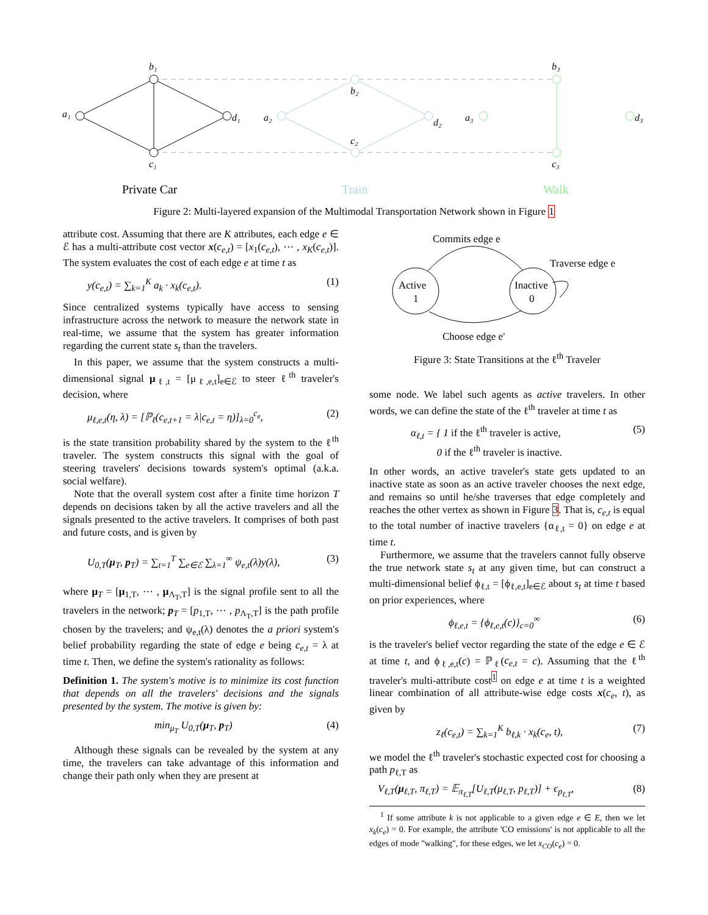a₁
b₁
c₁
d₁
a₂
b₂
c₂
d₂
a₃
b₃
c₃
d₃
Private Car
Train
Walk
Figure 2: Multi-layered expansion of the Multimodal Transportation Network shown in Figure 1
attribute cost. Assuming that there are K attributes, each edge e ∈ ℰ has a multi-attribute cost vector x(c<sub>e,t</sub>) = [x<sub>1</sub>(c<sub>e,t</sub>), ⋯ , x<sub>K</sub>(c<sub>e,t</sub>)]. The system evaluates the cost of each edge e at time t as
y(c<sub>e,t</sub>) = ∑<sub>k=1</sub><sup>K</sup> a<sub>k</sub> · x<sub>k</sub>(c<sub>e,t</sub>). (1)
Since centralized systems typically have access to sensing infrastructure across the network to measure the network state in real-time, we assume that the system has greater information regarding the current state s<sub>t</sub> than the travelers.
In this paper, we assume that the system constructs a multi-dimensional signal μ<sub>ℓ,t</sub> = [μ<sub>ℓ,e,t</sub>]<sub>e∈ℰ</sub> to steer ℓ<sup>th</sup> traveler's decision, where
μ<sub>ℓ,e,t</sub>(η, λ) = [ℙ<sub>ℓ</sub>(c<sub>e,t+1</sub> = λ|c<sub>e,t</sub> = η)]<sub>λ=0</sub><sup>c<sub>e</sub></sup>, (2)
is the state transition probability shared by the system to the ℓ<sup>th</sup> traveler. The system constructs this signal with the goal of steering travelers' decisions towards system's optimal (a.k.a. social welfare).
Note that the overall system cost after a finite time horizon T depends on decisions taken by all the active travelers and all the signals presented to the active travelers. It comprises of both past and future costs, and is given by
U<sub>0,T</sub>(μ<sub>T</sub>, p<sub>T</sub>) = ∑<sub>t=1</sub><sup>T</sup> ∑<sub>e∈ℰ</sub> ∑<sub>λ=1</sub><sup>∞</sup> ψ<sub>e,t</sub>(λ)y(λ), (3)
where μ<sub>T</sub> = [μ<sub>1,T</sub>, ⋯ , μ<sub>Λ<sub>T</sub>,T</sub>] is the signal profile sent to all the travelers in the network; p<sub>T</sub> = [p<sub>1,T</sub>, ⋯ , p<sub>Λ<sub>T</sub>,T</sub>] is the path profile chosen by the travelers; and ψ<sub>e,t</sub>(λ) denotes the a priori system's belief probability regarding the state of edge e being c<sub>e,t</sub> = λ at time t. Then, we define the system's rationality as follows:
Definition 1. The system's motive is to minimize its cost function that depends on all the travelers' decisions and the signals presented by the system. The motive is given by:
min<sub>μ<sub>T</sub></sub> U<sub>0,T</sub>(μ<sub>T</sub>, p<sub>T</sub>) (4)
Although these signals can be revealed by the system at any time, the travelers can take advantage of this information and change their path only when they are present at
Commits edge e
Traverse edge e
Active
1
Inactive
0
Choose edge e'
Figure 3: State Transitions at the ℓ<sup>th</sup> Traveler
some node. We label such agents as active travelers. In other words, we can define the state of the ℓ<sup>th</sup> traveler at time t as
α<sub>ℓ,t</sub> = { 1 if the ℓ<sup>th</sup> traveler is active,
0 if the ℓ<sup>th</sup> traveler is inactive. (5)
In other words, an active traveler's state gets updated to an inactive state as soon as an active traveler chooses the next edge, and remains so until he/she traverses that edge completely and reaches the other vertex as shown in Figure 3. That is, c<sub>e,t</sub> is equal to the total number of inactive travelers {α<sub>ℓ,t</sub> = 0} on edge e at time t.
Furthermore, we assume that the travelers cannot fully observe the true network state s<sub>t</sub> at any given time, but can construct a multi-dimensional belief ϕ<sub>ℓ,t</sub> = [ϕ<sub>ℓ,e,t</sub>]<sub>e∈ℰ</sub> about s<sub>t</sub> at time t based on prior experiences, where
ϕ<sub>ℓ,e,t</sub> = {ϕ<sub>ℓ,e,t</sub>(c)}<sub>c=0</sub><sup>∞</sup> (6)
is the traveler's belief vector regarding the state of the edge e ∈ ℰ at time t, and ϕ<sub>ℓ,e,t</sub>(c) = ℙ<sub>ℓ</sub>(c<sub>e,t</sub> = c). Assuming that the ℓ<sup>th</sup> traveler's multi-attribute cost<sup>1</sup> on edge e at time t is a weighted linear combination of all attribute-wise edge costs x(c<sub>e</sub>, t), as given by
z<sub>ℓ</sub>(c<sub>e,t</sub>) = ∑<sub>k=1</sub><sup>K</sup> b<sub>ℓ,k</sub> · x<sub>k</sub>(c<sub>e</sub>, t), (7)
we model the ℓ<sup>th</sup> traveler's stochastic expected cost for choosing a path p<sub>ℓ,T</sub> as
V<sub>ℓ,T</sub>(μ<sub>ℓ,T</sub>, π<sub>ℓ,T</sub>) = 𝔼<sub>π<sub>ℓ,T</sub></sub>[U<sub>ℓ,T</sub>(μ<sub>ℓ,T</sub>, p<sub>ℓ,T</sub>)] + ϵ<sub>p<sub>ℓ,T</sub></sub>, (8)
<sup>1</sup> If some attribute k is not applicable to a given edge e ∈ E, then we let x<sub>k</sub>(c<sub>e</sub>) = 0. For example, the attribute 'CO emissions' is not applicable to all the edges of mode "walking", for these edges, we let x<sub>CO</sub>(c<sub>e</sub>) = 0.